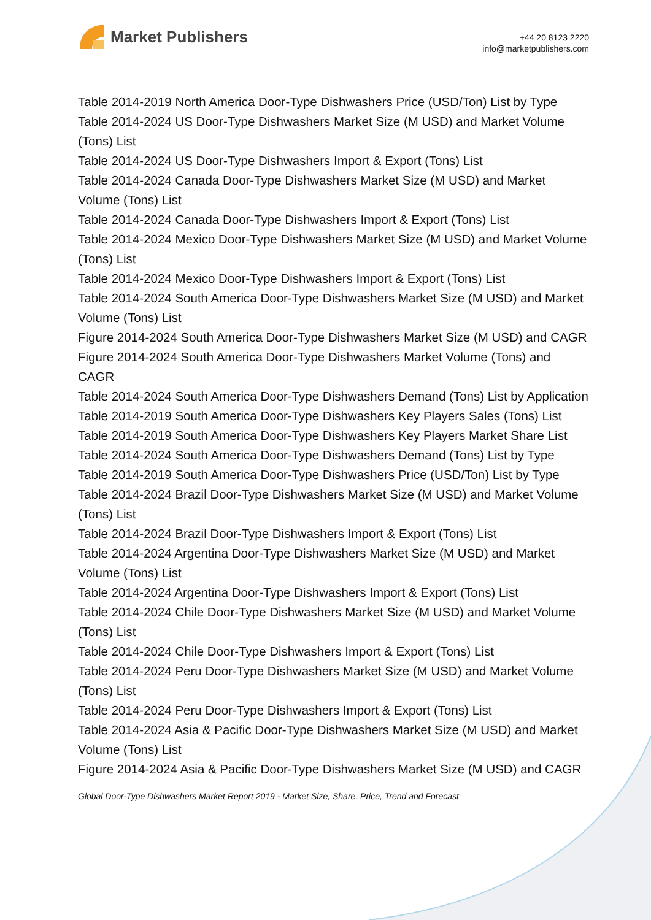Market Publishers
+44 20 8123 2220
info@marketpublishers.com
Table 2014-2019 North America Door-Type Dishwashers Price (USD/Ton) List by Type
Table 2014-2024 US Door-Type Dishwashers Market Size (M USD) and Market Volume (Tons) List
Table 2014-2024 US Door-Type Dishwashers Import & Export (Tons) List
Table 2014-2024 Canada Door-Type Dishwashers Market Size (M USD) and Market Volume (Tons) List
Table 2014-2024 Canada Door-Type Dishwashers Import & Export (Tons) List
Table 2014-2024 Mexico Door-Type Dishwashers Market Size (M USD) and Market Volume (Tons) List
Table 2014-2024 Mexico Door-Type Dishwashers Import & Export (Tons) List
Table 2014-2024 South America Door-Type Dishwashers Market Size (M USD) and Market Volume (Tons) List
Figure 2014-2024 South America Door-Type Dishwashers Market Size (M USD) and CAGR
Figure 2014-2024 South America Door-Type Dishwashers Market Volume (Tons) and CAGR
Table 2014-2024 South America Door-Type Dishwashers Demand (Tons) List by Application
Table 2014-2019 South America Door-Type Dishwashers Key Players Sales (Tons) List
Table 2014-2019 South America Door-Type Dishwashers Key Players Market Share List
Table 2014-2024 South America Door-Type Dishwashers Demand (Tons) List by Type
Table 2014-2019 South America Door-Type Dishwashers Price (USD/Ton) List by Type
Table 2014-2024 Brazil Door-Type Dishwashers Market Size (M USD) and Market Volume (Tons) List
Table 2014-2024 Brazil Door-Type Dishwashers Import & Export (Tons) List
Table 2014-2024 Argentina Door-Type Dishwashers Market Size (M USD) and Market Volume (Tons) List
Table 2014-2024 Argentina Door-Type Dishwashers Import & Export (Tons) List
Table 2014-2024 Chile Door-Type Dishwashers Market Size (M USD) and Market Volume (Tons) List
Table 2014-2024 Chile Door-Type Dishwashers Import & Export (Tons) List
Table 2014-2024 Peru Door-Type Dishwashers Market Size (M USD) and Market Volume (Tons) List
Table 2014-2024 Peru Door-Type Dishwashers Import & Export (Tons) List
Table 2014-2024 Asia & Pacific Door-Type Dishwashers Market Size (M USD) and Market Volume (Tons) List
Figure 2014-2024 Asia & Pacific Door-Type Dishwashers Market Size (M USD) and CAGR
Global Door-Type Dishwashers Market Report 2019 - Market Size, Share, Price, Trend and Forecast